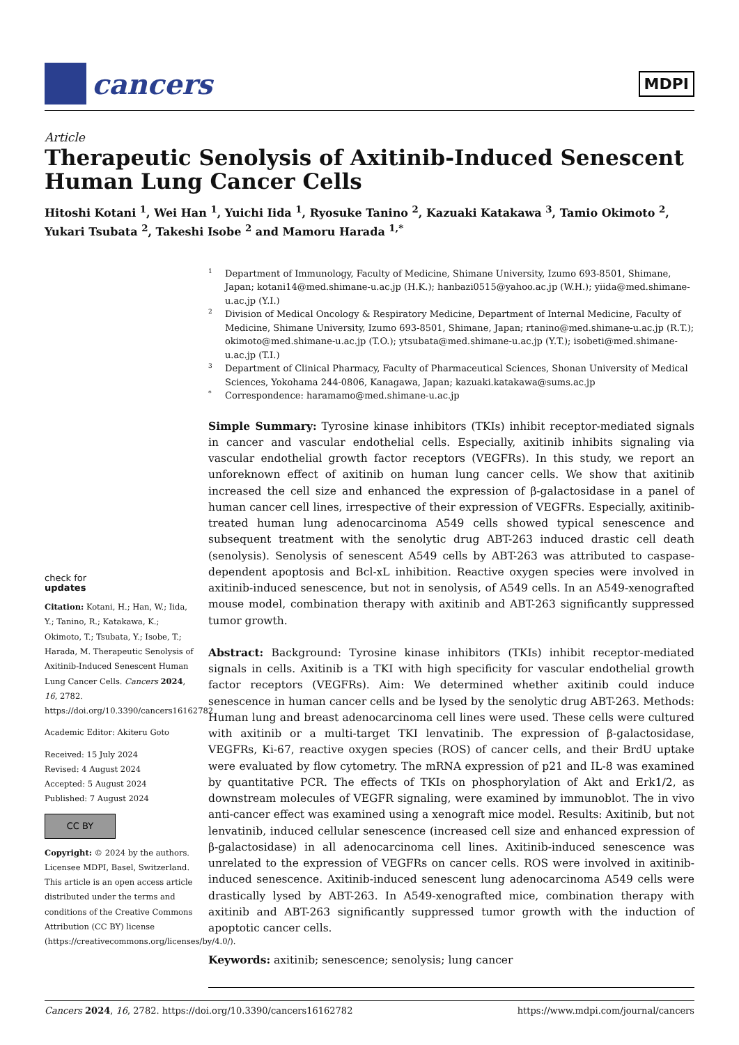cancers
MDPI
Article
Therapeutic Senolysis of Axitinib-Induced Senescent Human Lung Cancer Cells
Hitoshi Kotani <sup>1</sup>, Wei Han <sup>1</sup>, Yuichi Iida <sup>1</sup>, Ryosuke Tanino <sup>2</sup>, Kazuaki Katakawa <sup>3</sup>, Tamio Okimoto <sup>2</sup>, Yukari Tsubata <sup>2</sup>, Takeshi Isobe <sup>2</sup> and Mamoru Harada <sup>1,*</sup>
check for
updates
Citation: Kotani, H.; Han, W.; Iida, Y.; Tanino, R.; Katakawa, K.; Okimoto, T.; Tsubata, Y.; Isobe, T.; Harada, M. Therapeutic Senolysis of Axitinib-Induced Senescent Human Lung Cancer Cells. Cancers 2024, 16, 2782. https://doi.org/10.3390/cancers16162782
Academic Editor: Akiteru Goto
Received: 15 July 2024
Revised: 4 August 2024
Accepted: 5 August 2024
Published: 7 August 2024
CC BY
Copyright: © 2024 by the authors. Licensee MDPI, Basel, Switzerland. This article is an open access article distributed under the terms and conditions of the Creative Commons Attribution (CC BY) license (https://creativecommons.org/licenses/by/4.0/).
1 Department of Immunology, Faculty of Medicine, Shimane University, Izumo 693-8501, Shimane, Japan; kotani14@med.shimane-u.ac.jp (H.K.); hanbazi0515@yahoo.ac.jp (W.H.); yiida@med.shimane-u.ac.jp (Y.I.)
2 Division of Medical Oncology & Respiratory Medicine, Department of Internal Medicine, Faculty of Medicine, Shimane University, Izumo 693-8501, Shimane, Japan; rtanino@med.shimane-u.ac.jp (R.T.); okimoto@med.shimane-u.ac.jp (T.O.); ytsubata@med.shimane-u.ac.jp (Y.T.); isobeti@med.shimane-u.ac.jp (T.I.)
3 Department of Clinical Pharmacy, Faculty of Pharmaceutical Sciences, Shonan University of Medical Sciences, Yokohama 244-0806, Kanagawa, Japan; kazuaki.katakawa@sums.ac.jp
* Correspondence: haramamo@med.shimane-u.ac.jp
Simple Summary: Tyrosine kinase inhibitors (TKIs) inhibit receptor-mediated signals in cancer and vascular endothelial cells. Especially, axitinib inhibits signaling via vascular endothelial growth factor receptors (VEGFRs). In this study, we report an unforeknown effect of axitinib on human lung cancer cells. We show that axitinib increased the cell size and enhanced the expression of β-galactosidase in a panel of human cancer cell lines, irrespective of their expression of VEGFRs. Especially, axitinib-treated human lung adenocarcinoma A549 cells showed typical senescence and subsequent treatment with the senolytic drug ABT-263 induced drastic cell death (senolysis). Senolysis of senescent A549 cells by ABT-263 was attributed to caspase-dependent apoptosis and Bcl-xL inhibition. Reactive oxygen species were involved in axitinib-induced senescence, but not in senolysis, of A549 cells. In an A549-xenografted mouse model, combination therapy with axitinib and ABT-263 significantly suppressed tumor growth.
Abstract: Background: Tyrosine kinase inhibitors (TKIs) inhibit receptor-mediated signals in cells. Axitinib is a TKI with high specificity for vascular endothelial growth factor receptors (VEGFRs). Aim: We determined whether axitinib could induce senescence in human cancer cells and be lysed by the senolytic drug ABT-263. Methods: Human lung and breast adenocarcinoma cell lines were used. These cells were cultured with axitinib or a multi-target TKI lenvatinib. The expression of β-galactosidase, VEGFRs, Ki-67, reactive oxygen species (ROS) of cancer cells, and their BrdU uptake were evaluated by flow cytometry. The mRNA expression of p21 and IL-8 was examined by quantitative PCR. The effects of TKIs on phosphorylation of Akt and Erk1/2, as downstream molecules of VEGFR signaling, were examined by immunoblot. The in vivo anti-cancer effect was examined using a xenograft mice model. Results: Axitinib, but not lenvatinib, induced cellular senescence (increased cell size and enhanced expression of β-galactosidase) in all adenocarcinoma cell lines. Axitinib-induced senescence was unrelated to the expression of VEGFRs on cancer cells. ROS were involved in axitinib-induced senescence. Axitinib-induced senescent lung adenocarcinoma A549 cells were drastically lysed by ABT-263. In A549-xenografted mice, combination therapy with axitinib and ABT-263 significantly suppressed tumor growth with the induction of apoptotic cancer cells.
Keywords: axitinib; senescence; senolysis; lung cancer
Cancers 2024, 16, 2782. https://doi.org/10.3390/cancers16162782 https://www.mdpi.com/journal/cancers